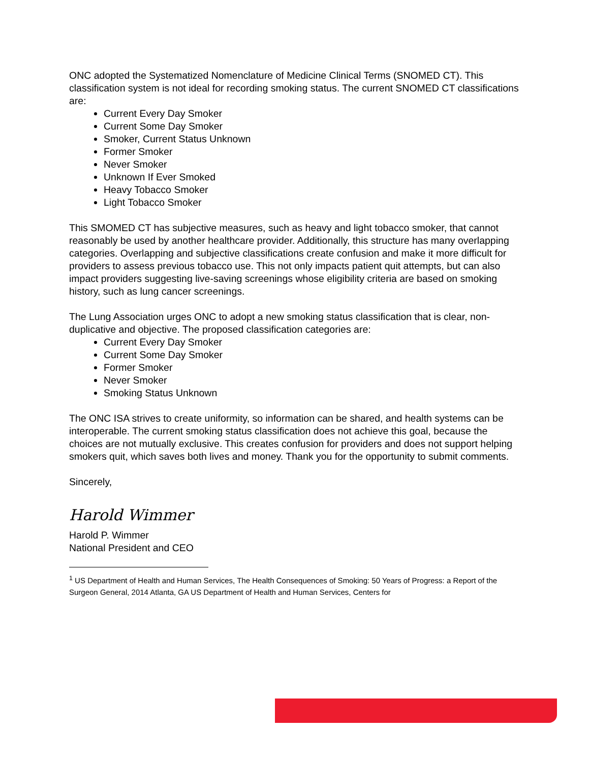ONC adopted the Systematized Nomenclature of Medicine Clinical Terms (SNOMED CT). This classification system is not ideal for recording smoking status. The current SNOMED CT classifications are:
Current Every Day Smoker
Current Some Day Smoker
Smoker, Current Status Unknown
Former Smoker
Never Smoker
Unknown If Ever Smoked
Heavy Tobacco Smoker
Light Tobacco Smoker
This SMOMED CT has subjective measures, such as heavy and light tobacco smoker, that cannot reasonably be used by another healthcare provider. Additionally, this structure has many overlapping categories. Overlapping and subjective classifications create confusion and make it more difficult for providers to assess previous tobacco use. This not only impacts patient quit attempts, but can also impact providers suggesting live-saving screenings whose eligibility criteria are based on smoking history, such as lung cancer screenings.
The Lung Association urges ONC to adopt a new smoking status classification that is clear, non-duplicative and objective. The proposed classification categories are:
Current Every Day Smoker
Current Some Day Smoker
Former Smoker
Never Smoker
Smoking Status Unknown
The ONC ISA strives to create uniformity, so information can be shared, and health systems can be interoperable. The current smoking status classification does not achieve this goal, because the choices are not mutually exclusive. This creates confusion for providers and does not support helping smokers quit, which saves both lives and money. Thank you for the opportunity to submit comments.
Sincerely,
Harold Wimmer
Harold P. Wimmer
National President and CEO
<sup>1</sup> US Department of Health and Human Services, The Health Consequences of Smoking: 50 Years of Progress: a Report of the Surgeon General, 2014 Atlanta, GA US Department of Health and Human Services, Centers for